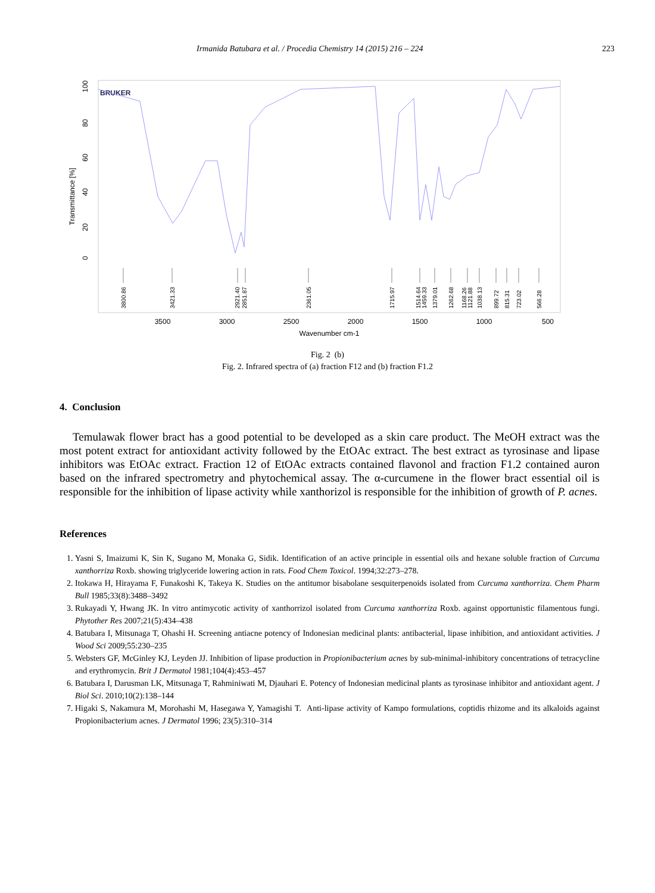Irmanida Batubara et al. / Procedia Chemistry 14 (2015) 216 – 224 223
BRUKER
Transmittance [%]
100
80
60
40
20
0
3800.86
3421.33
2921.40
2851.87
2361.05
1715.97
1514.64
1459.33
1379.01
1262.68
1168.26
1121.88
1038.13
899.72
815.31
723.02
566.28
3500
3000
2500
2000
1500
1000
500
Wavenumber cm-1
Fig. 2 (b)
Fig. 2. Infrared spectra of (a) fraction F12 and (b) fraction F1.2
4. Conclusion
Temulawak flower bract has a good potential to be developed as a skin care product. The MeOH extract was the most potent extract for antioxidant activity followed by the EtOAc extract. The best extract as tyrosinase and lipase inhibitors was EtOAc extract. Fraction 12 of EtOAc extracts contained flavonol and fraction F1.2 contained auron based on the infrared spectrometry and phytochemical assay. The α-curcumene in the flower bract essential oil is responsible for the inhibition of lipase activity while xanthorizol is responsible for the inhibition of growth of P. acnes.
References
1. Yasni S, Imaizumi K, Sin K, Sugano M, Monaka G, Sidik. Identification of an active principle in essential oils and hexane soluble fraction of Curcuma xanthorriza Roxb. showing triglyceride lowering action in rats. Food Chem Toxicol. 1994;32:273–278.
2. Itokawa H, Hirayama F, Funakoshi K, Takeya K. Studies on the antitumor bisabolane sesquiterpenoids isolated from Curcuma xanthorriza. Chem Pharm Bull 1985;33(8):3488–3492
3. Rukayadi Y, Hwang JK. In vitro antimycotic activity of xanthorrizol isolated from Curcuma xanthorriza Roxb. against opportunistic filamentous fungi. Phytother Res 2007;21(5):434–438
4. Batubara I, Mitsunaga T, Ohashi H. Screening antiacne potency of Indonesian medicinal plants: antibacterial, lipase inhibition, and antioxidant activities. J Wood Sci 2009;55:230–235
5. Websters GF, McGinley KJ, Leyden JJ. Inhibition of lipase production in Propionibacterium acnes by sub-minimal-inhibitory concentrations of tetracycline and erythromycin. Brit J Dermatol 1981;104(4):453–457
6. Batubara I, Darusman LK, Mitsunaga T, Rahminiwati M, Djauhari E. Potency of Indonesian medicinal plants as tyrosinase inhibitor and antioxidant agent. J Biol Sci. 2010;10(2):138–144
7. Higaki S, Nakamura M, Morohashi M, Hasegawa Y, Yamagishi T. Anti-lipase activity of Kampo formulations, coptidis rhizome and its alkaloids against Propionibacterium acnes. J Dermatol 1996; 23(5):310–314